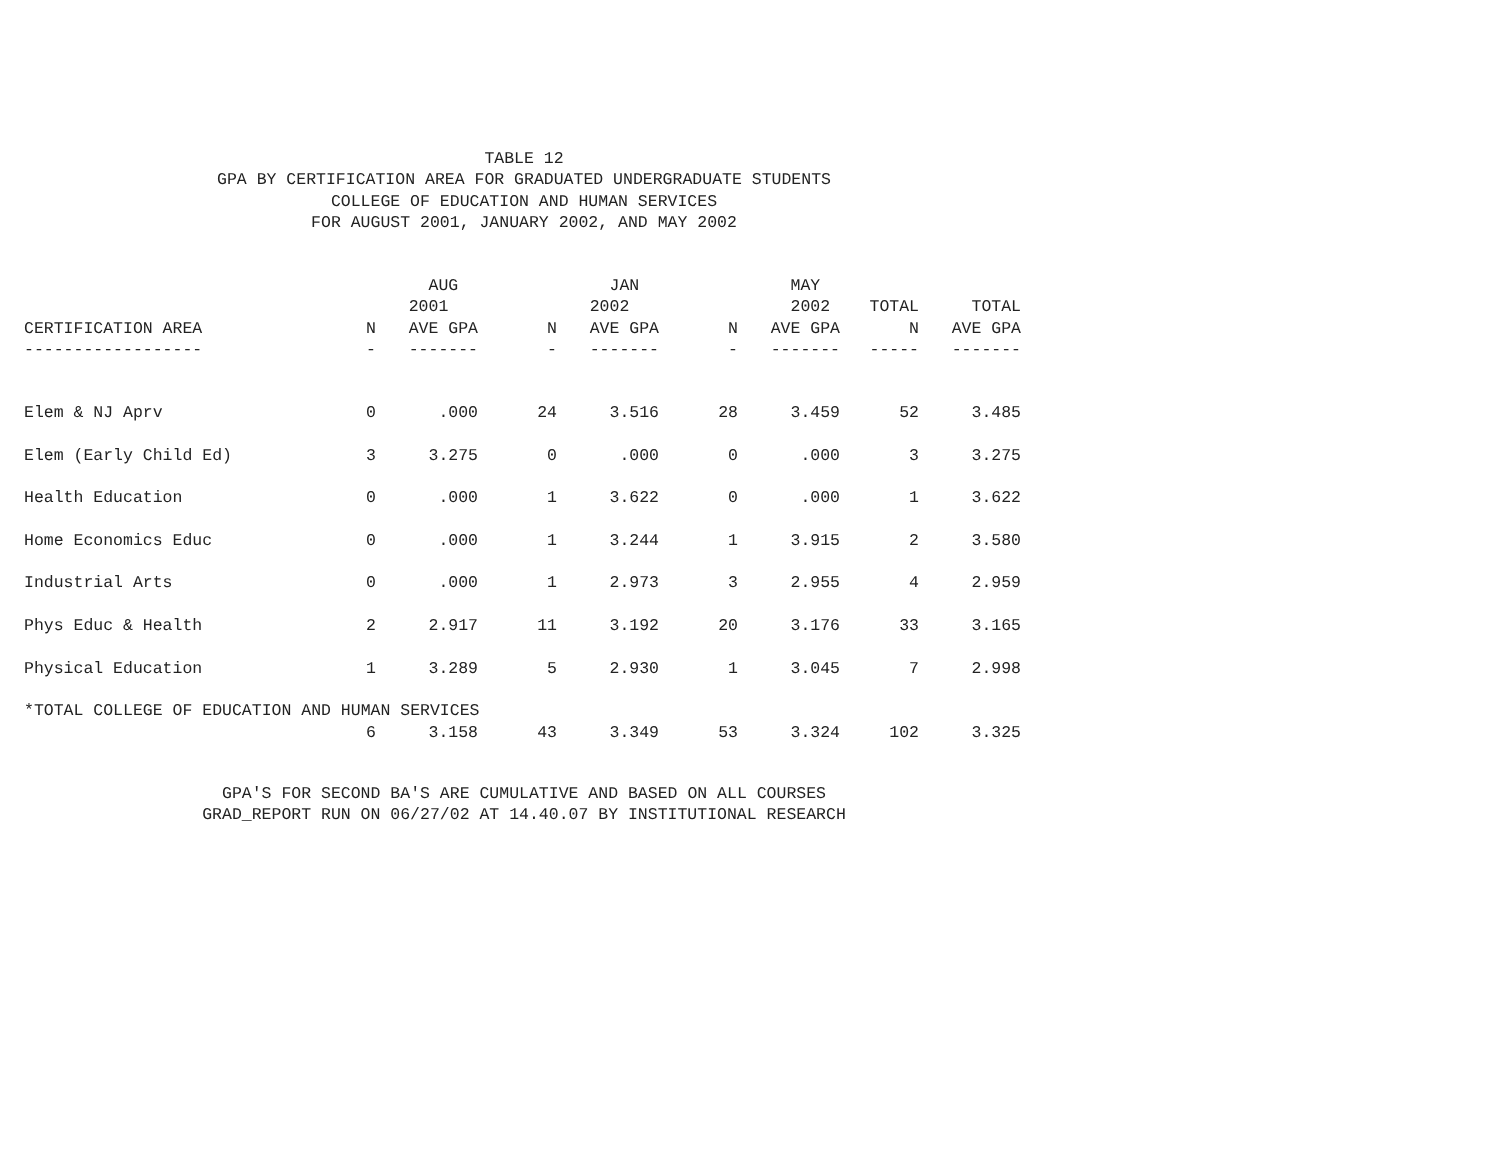TABLE 12
GPA BY CERTIFICATION AREA FOR GRADUATED UNDERGRADUATE STUDENTS
COLLEGE OF EDUCATION AND HUMAN SERVICES
FOR AUGUST 2001, JANUARY 2002, AND MAY 2002
| | | AUG | | JAN | | MAY | | |
| --- | --- | --- | --- | --- | --- | --- | --- | --- |
| | | 2001 | | 2002 | | 2002 | TOTAL | TOTAL |
| CERTIFICATION AREA | N | AVE GPA | N | AVE GPA | N | AVE GPA | N | AVE GPA |
| ------------------ | - | ------- | - | ------- | - | ------- | ----- | ------- |
| Elem & NJ Aprv | 0 | .000 | 24 | 3.516 | 28 | 3.459 | 52 | 3.485 |
| Elem (Early Child Ed) | 3 | 3.275 | 0 | .000 | 0 | .000 | 3 | 3.275 |
| Health Education | 0 | .000 | 1 | 3.622 | 0 | .000 | 1 | 3.622 |
| Home Economics Educ | 0 | .000 | 1 | 3.244 | 1 | 3.915 | 2 | 3.580 |
| Industrial Arts | 0 | .000 | 1 | 2.973 | 3 | 2.955 | 4 | 2.959 |
| Phys Educ & Health | 2 | 2.917 | 11 | 3.192 | 20 | 3.176 | 33 | 3.165 |
| Physical Education | 1 | 3.289 | 5 | 2.930 | 1 | 3.045 | 7 | 2.998 |
| *TOTAL COLLEGE OF EDUCATION AND HUMAN SERVICES | | | | | | | | |
| | 6 | 3.158 | 43 | 3.349 | 53 | 3.324 | 102 | 3.325 |
GPA'S FOR SECOND BA'S ARE CUMULATIVE AND BASED ON ALL COURSES
GRAD_REPORT RUN ON 06/27/02 AT 14.40.07 BY INSTITUTIONAL RESEARCH